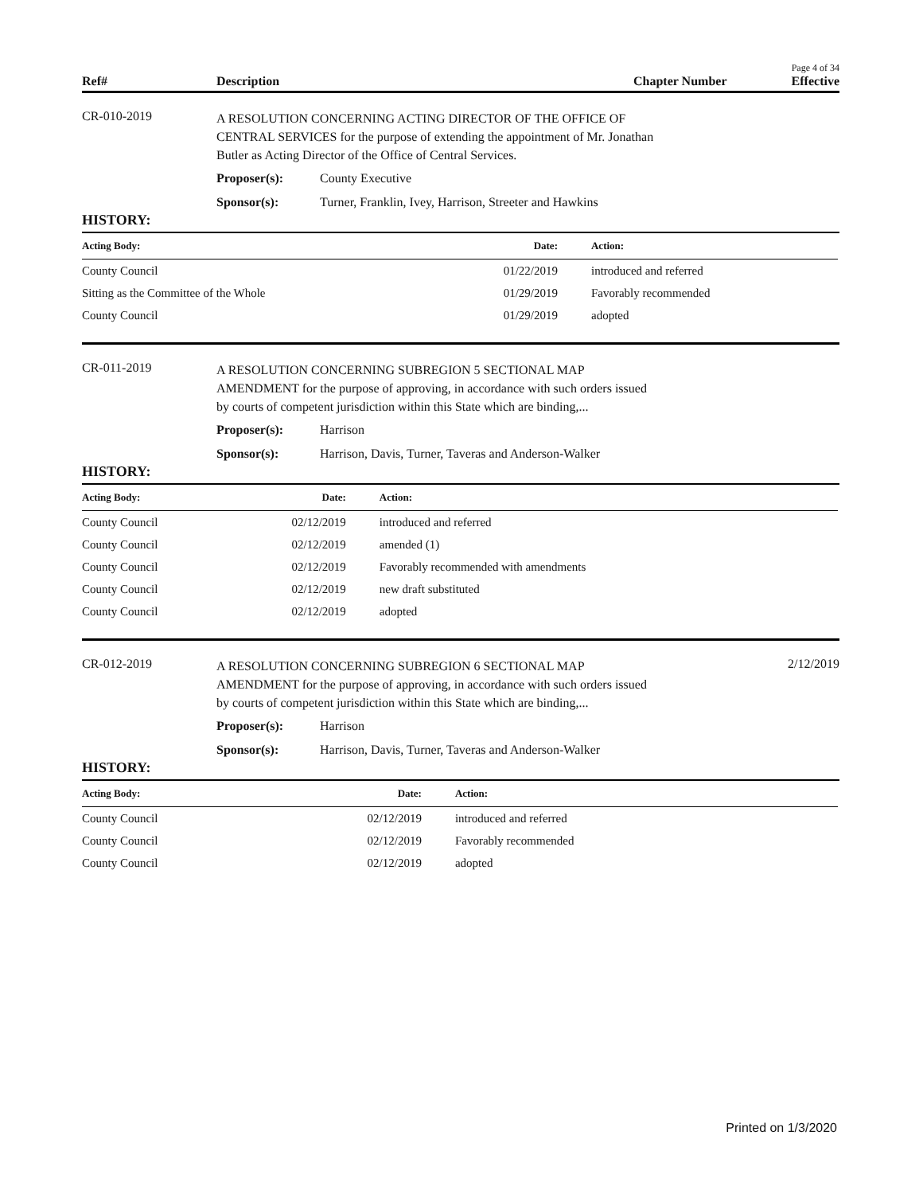Page 4 of 34
Ref# Description Chapter Number Effective
CR-010-2019
A RESOLUTION CONCERNING ACTING DIRECTOR OF THE OFFICE OF CENTRAL SERVICES for the purpose of extending the appointment of Mr. Jonathan Butler as Acting Director of the Office of Central Services.
Proposer(s): County Executive
Sponsor(s): Turner, Franklin, Ivey, Harrison, Streeter and Hawkins
HISTORY:
| Acting Body: | Date: | Action: |
| --- | --- | --- |
| County Council | 01/22/2019 | introduced and referred |
| Sitting as the Committee of the Whole | 01/29/2019 | Favorably recommended |
| County Council | 01/29/2019 | adopted |
CR-011-2019
A RESOLUTION CONCERNING SUBREGION 5 SECTIONAL MAP AMENDMENT for the purpose of approving, in accordance with such orders issued by courts of competent jurisdiction within this State which are binding,...
Proposer(s): Harrison
Sponsor(s): Harrison, Davis, Turner, Taveras and Anderson-Walker
HISTORY:
| Acting Body: | Date: | Action: |
| --- | --- | --- |
| County Council | 02/12/2019 | introduced and referred |
| County Council | 02/12/2019 | amended (1) |
| County Council | 02/12/2019 | Favorably recommended with amendments |
| County Council | 02/12/2019 | new draft substituted |
| County Council | 02/12/2019 | adopted |
CR-012-2019
A RESOLUTION CONCERNING SUBREGION 6 SECTIONAL MAP AMENDMENT for the purpose of approving, in accordance with such orders issued by courts of competent jurisdiction within this State which are binding,...
2/12/2019
Proposer(s): Harrison
Sponsor(s): Harrison, Davis, Turner, Taveras and Anderson-Walker
HISTORY:
| Acting Body: | Date: | Action: |
| --- | --- | --- |
| County Council | 02/12/2019 | introduced and referred |
| County Council | 02/12/2019 | Favorably recommended |
| County Council | 02/12/2019 | adopted |
Printed on 1/3/2020